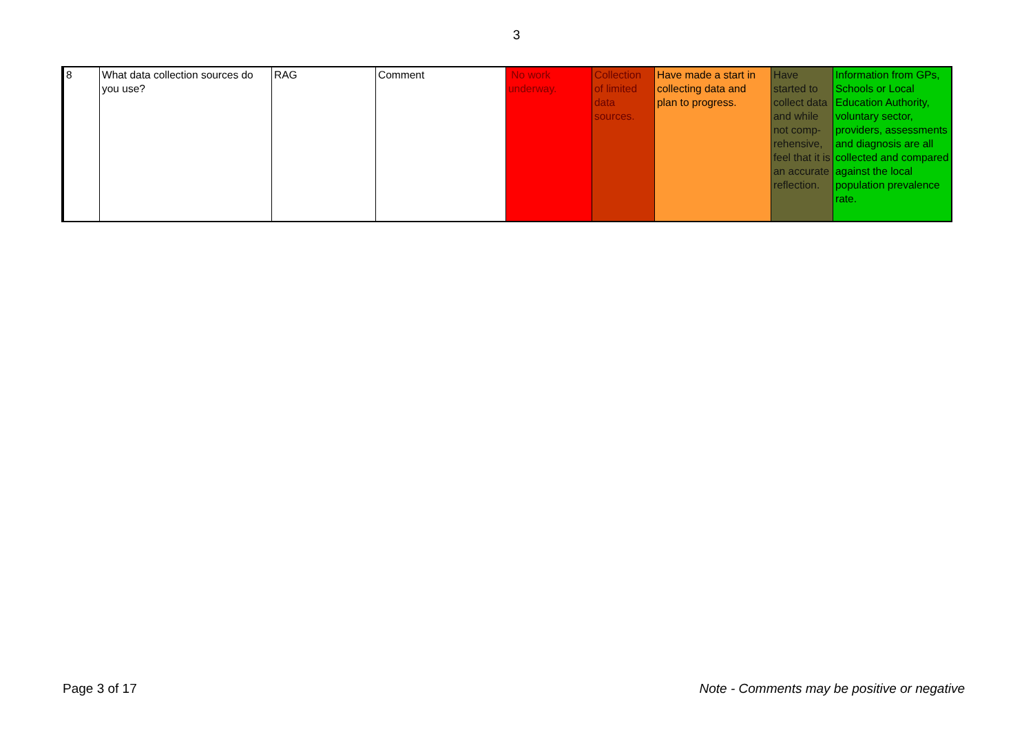3
| 8 | What data collection sources do you use? | RAG | Comment | No work underway. | Collection of limited data sources. | Have made a start in collecting data and plan to progress. | Have started to collect data and while not comp-rehensive, feel that it is an accurate reflection. | Information from GPs, Schools or Local Education Authority, voluntary sector, providers, assessments and diagnosis are all collected and compared against the local population prevalence rate. |
Page 3 of 17 Note - Comments may be positive or negative